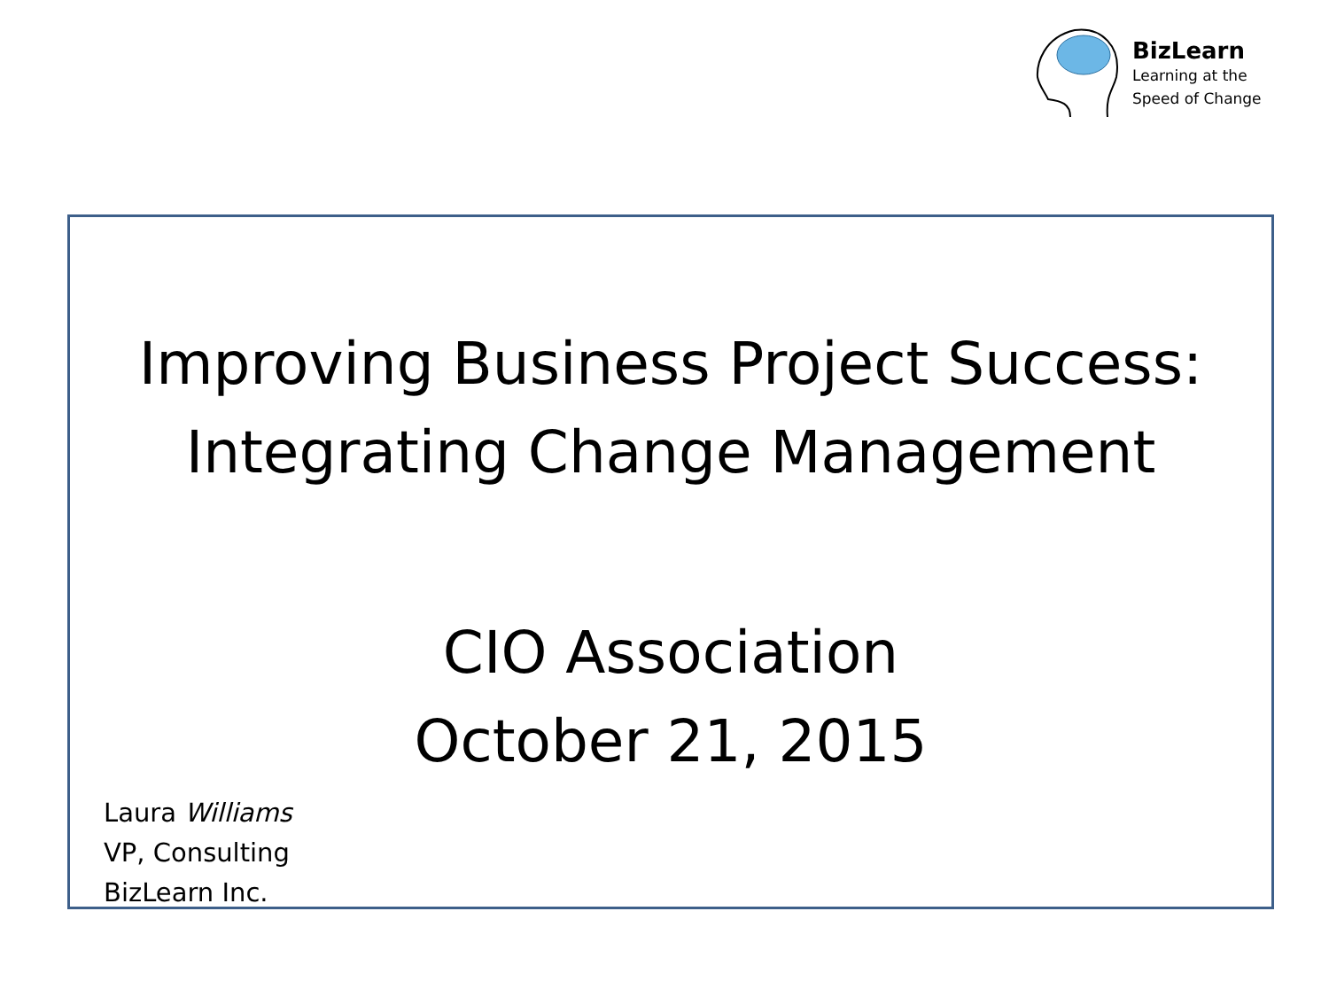BizLearn
Learning at the
Speed of Change
Improving Business Project Success:
Integrating Change Management
CIO Association
October 21, 2015
Laura Williams
VP, Consulting
BizLearn Inc.